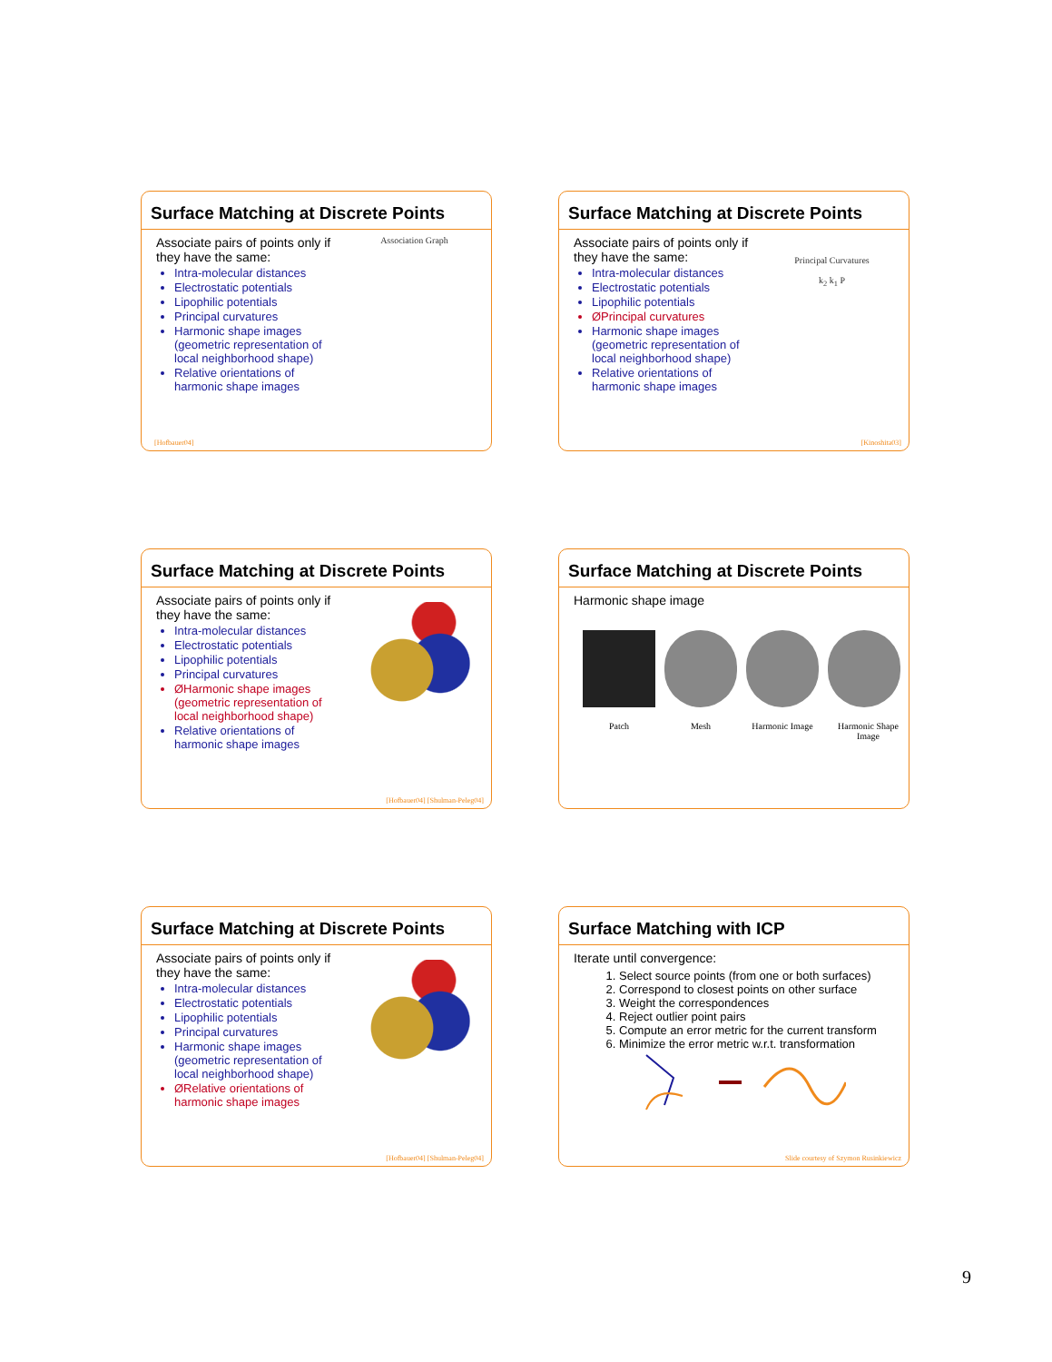Surface Matching at Discrete Points
Associate pairs of points only if they have the same:
Intra-molecular distances
Electrostatic potentials
Lipophilic potentials
Principal curvatures
Harmonic shape images (geometric representation of local neighborhood shape)
Relative orientations of harmonic shape images
Association Graph
[Hofbauer04]
Surface Matching at Discrete Points
Associate pairs of points only if they have the same:
Intra-molecular distances
Electrostatic potentials
Lipophilic potentials
ØPrincipal curvatures
Harmonic shape images (geometric representation of local neighborhood shape)
Relative orientations of harmonic shape images
Principal Curvatures
k<sub>2</sub> k<sub>1</sub> P
[Kinoshita03]
Surface Matching at Discrete Points
Associate pairs of points only if they have the same:
Intra-molecular distances
Electrostatic potentials
Lipophilic potentials
Principal curvatures
ØHarmonic shape images (geometric representation of local neighborhood shape)
Relative orientations of harmonic shape images
[Hofbauer04] [Shulman-Peleg04]
Surface Matching at Discrete Points
Harmonic shape image
Patch Mesh Harmonic Image Harmonic Shape Image
Surface Matching at Discrete Points
Associate pairs of points only if they have the same:
Intra-molecular distances
Electrostatic potentials
Lipophilic potentials
Principal curvatures
Harmonic shape images (geometric representation of local neighborhood shape)
ØRelative orientations of harmonic shape images
[Hofbauer04] [Shulman-Peleg04]
Surface Matching with ICP
Iterate until convergence:
1. Select source points (from one or both surfaces)
2. Correspond to closest points on other surface
3. Weight the correspondences
4. Reject outlier point pairs
5. Compute an error metric for the current transform
6. Minimize the error metric w.r.t. transformation
Slide courtesy of Szymon Rusinkiewicz
9